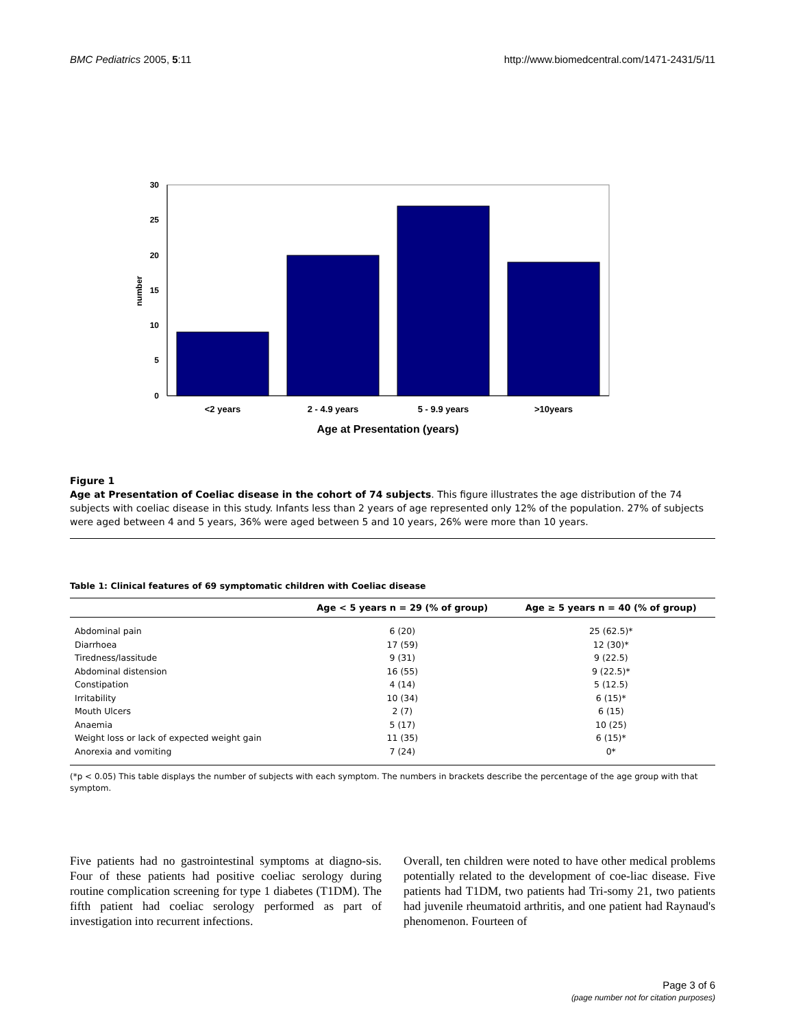BMC Pediatrics 2005, 5:11 http://www.biomedcentral.com/1471-2431/5/11
30
25
20
15
10
5
0
number
<2 years
2 - 4.9 years
5 - 9.9 years
>10years
Age at Presentation (years)
Figure 1
Age at Presentation of Coeliac disease in the cohort of 74 subjects. This figure illustrates the age distribution of the 74 subjects with coeliac disease in this study. Infants less than 2 years of age represented only 12% of the population. 27% of subjects were aged between 4 and 5 years, 36% were aged between 5 and 10 years, 26% were more than 10 years.
Table 1: Clinical features of 69 symptomatic children with Coeliac disease
| | Age < 5 years n = 29 (% of group) | Age ≥ 5 years n = 40 (% of group) |
| --- | --- | --- |
| Abdominal pain | 6 (20) | 25 (62.5)* |
| Diarrhoea | 17 (59) | 12 (30)* |
| Tiredness/lassitude | 9 (31) | 9 (22.5) |
| Abdominal distension | 16 (55) | 9 (22.5)* |
| Constipation | 4 (14) | 5 (12.5) |
| Irritability | 10 (34) | 6 (15)* |
| Mouth Ulcers | 2 (7) | 6 (15) |
| Anaemia | 5 (17) | 10 (25) |
| Weight loss or lack of expected weight gain | 11 (35) | 6 (15)* |
| Anorexia and vomiting | 7 (24) | 0* |
(*p < 0.05) This table displays the number of subjects with each symptom. The numbers in brackets describe the percentage of the age group with that symptom.
Five patients had no gastrointestinal symptoms at diagno-sis. Four of these patients had positive coeliac serology during routine complication screening for type 1 diabetes (T1DM). The fifth patient had coeliac serology performed as part of investigation into recurrent infections.
Overall, ten children were noted to have other medical problems potentially related to the development of coe-liac disease. Five patients had T1DM, two patients had Tri-somy 21, two patients had juvenile rheumatoid arthritis, and one patient had Raynaud's phenomenon. Fourteen of
Page 3 of 6
(page number not for citation purposes)